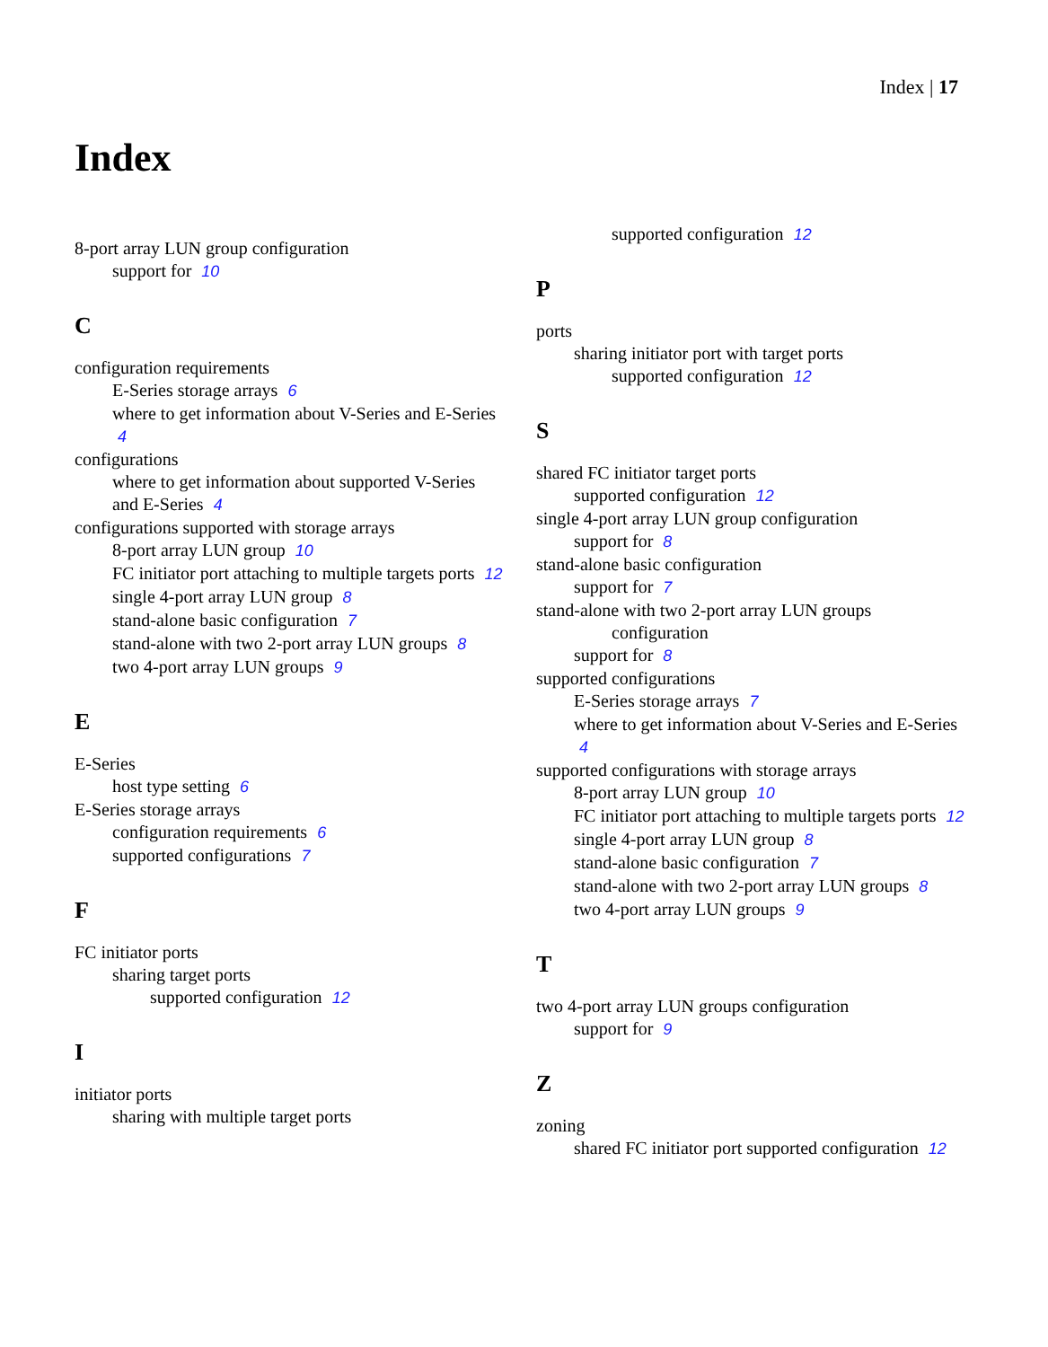Index | 17
Index
8-port array LUN group configuration
support for 10
C
configuration requirements
E-Series storage arrays 6
where to get information about V-Series and E-Series 4
configurations
where to get information about supported V-Series and E-Series 4
configurations supported with storage arrays
8-port array LUN group 10
FC initiator port attaching to multiple targets ports 12
single 4-port array LUN group 8
stand-alone basic configuration 7
stand-alone with two 2-port array LUN groups 8
two 4-port array LUN groups 9
E
E-Series
host type setting 6
E-Series storage arrays
configuration requirements 6
supported configurations 7
F
FC initiator ports
sharing target ports
supported configuration 12
I
initiator ports
sharing with multiple target ports
supported configuration 12
P
ports
sharing initiator port with target ports
supported configuration 12
S
shared FC initiator target ports
supported configuration 12
single 4-port array LUN group configuration
support for 8
stand-alone basic configuration
support for 7
stand-alone with two 2-port array LUN groups
configuration
support for 8
supported configurations
E-Series storage arrays 7
where to get information about V-Series and E-Series 4
supported configurations with storage arrays
8-port array LUN group 10
FC initiator port attaching to multiple targets ports 12
single 4-port array LUN group 8
stand-alone basic configuration 7
stand-alone with two 2-port array LUN groups 8
two 4-port array LUN groups 9
T
two 4-port array LUN groups configuration
support for 9
Z
zoning
shared FC initiator port supported configuration 12